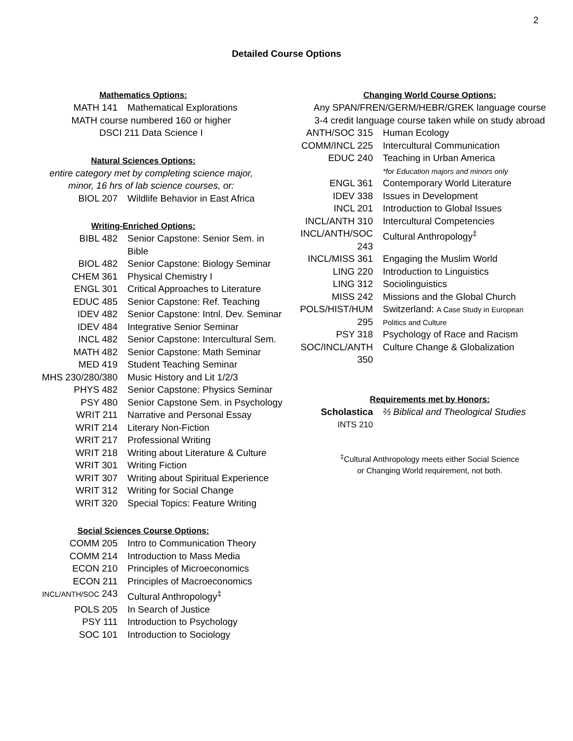2
Detailed Course Options
Mathematics Options:
| MATH 141 | Mathematical Explorations |
MATH course numbered 160 or higher
DSCI 211 Data Science I
Natural Sciences Options:
entire category met by completing science major,
minor, 16 hrs of lab science courses, or:
| BIOL 207 | Wildlife Behavior in East Africa |
Writing-Enriched Options:
| BIBL 482 | Senior Capstone: Senior Sem. in Bible |
| BIOL 482 | Senior Capstone: Biology Seminar |
| CHEM 361 | Physical Chemistry I |
| ENGL 301 | Critical Approaches to Literature |
| EDUC 485 | Senior Capstone: Ref. Teaching |
| IDEV 482 | Senior Capstone: Intnl. Dev. Seminar |
| IDEV 484 | Integrative Senior Seminar |
| INCL 482 | Senior Capstone: Intercultural Sem. |
| MATH 482 | Senior Capstone: Math Seminar |
| MED 419 | Student Teaching Seminar |
| MHS 230/280/380 | Music History and Lit 1/2/3 |
| PHYS 482 | Senior Capstone: Physics Seminar |
| PSY 480 | Senior Capstone Sem. in Psychology |
| WRIT 211 | Narrative and Personal Essay |
| WRIT 214 | Literary Non-Fiction |
| WRIT 217 | Professional Writing |
| WRIT 218 | Writing about Literature & Culture |
| WRIT 301 | Writing Fiction |
| WRIT 307 | Writing about Spiritual Experience |
| WRIT 312 | Writing for Social Change |
| WRIT 320 | Special Topics: Feature Writing |
Social Sciences Course Options:
| COMM 205 | Intro to Communication Theory |
| COMM 214 | Introduction to Mass Media |
| ECON 210 | Principles of Microeconomics |
| ECON 211 | Principles of Macroeconomics |
| INCL/ANTH/SOC 243 | Cultural Anthropology<sup>‡</sup> |
| POLS 205 | In Search of Justice |
| PSY 111 | Introduction to Psychology |
| SOC 101 | Introduction to Sociology |
Changing World Course Options:
Any SPAN/FREN/GERM/HEBR/GREK language course
3-4 credit language course taken while on study abroad
| ANTH/SOC 315 | Human Ecology |
| COMM/INCL 225 | Intercultural Communication |
| EDUC 240 | Teaching in Urban America *for Education majors and minors only |
| ENGL 361 | Contemporary World Literature |
| IDEV 338 | Issues in Development |
| INCL 201 | Introduction to Global Issues |
| INCL/ANTH 310 | Intercultural Competencies |
| INCL/ANTH/SOC 243 | Cultural Anthropology<sup>‡</sup> |
| INCL/MISS 361 | Engaging the Muslim World |
| LING 220 | Introduction to Linguistics |
| LING 312 | Sociolinguistics |
| MISS 242 | Missions and the Global Church |
| POLS/HIST/HUM 295 | Switzerland: A Case Study in European Politics and Culture |
| PSY 318 | Psychology of Race and Racism |
| SOC/INCL/ANTH 350 | Culture Change & Globalization |
Requirements met by Honors:
| Scholastica INTS 210 | ⅔ Biblical and Theological Studies |
<sup>‡</sup> Cultural Anthropology meets either Social Science
or Changing World requirement, not both.